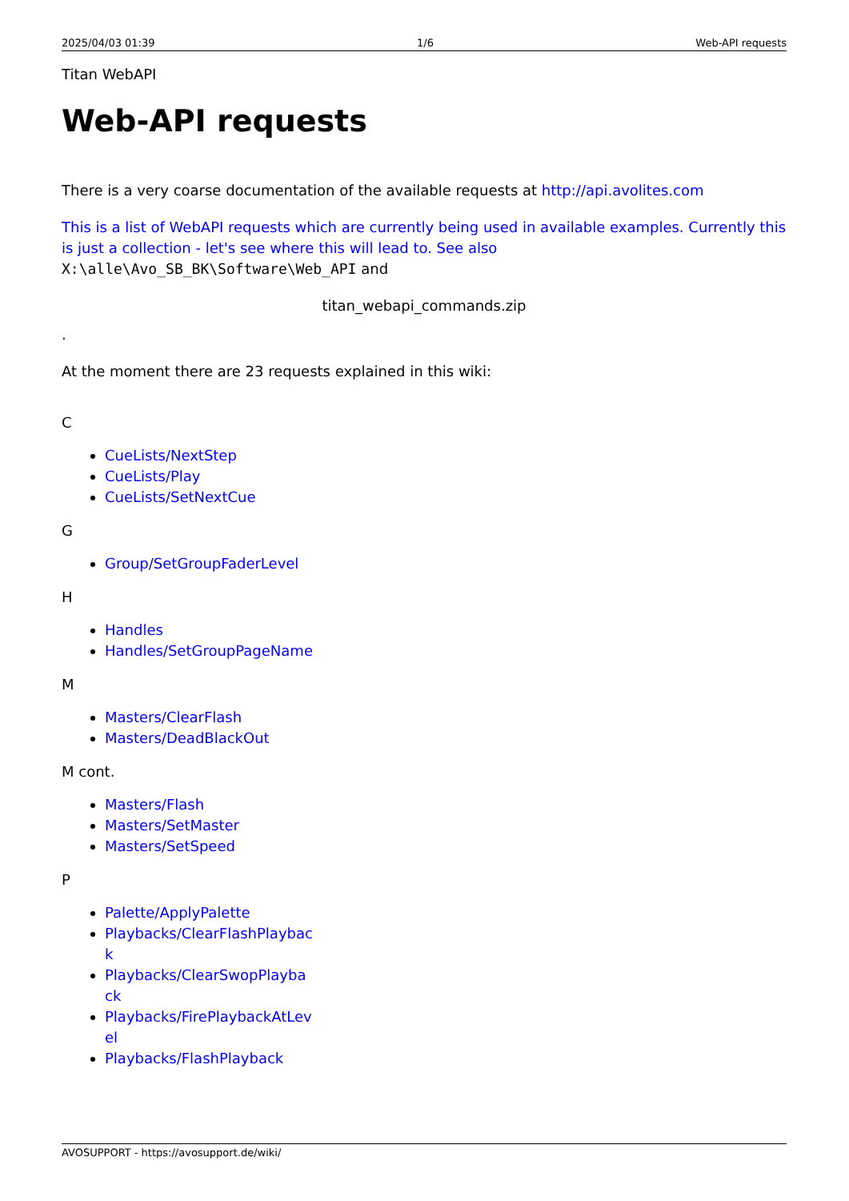2025/04/03 01:39 1/6 Web-API requests
Titan WebAPI
Web-API requests
There is a very coarse documentation of the available requests at http://api.avolites.com
This is a list of WebAPI requests which are currently being used in available examples. Currently this is just a collection - let's see where this will lead to. See also
X:\alle\Avo_SB_BK\Software\Web_API and
titan_webapi_commands.zip
.
At the moment there are 23 requests explained in this wiki:
C
CueLists/NextStep
CueLists/Play
CueLists/SetNextCue
G
Group/SetGroupFaderLevel
H
Handles
Handles/SetGroupPageName
M
Masters/ClearFlash
Masters/DeadBlackOut
M cont.
Masters/Flash
Masters/SetMaster
Masters/SetSpeed
P
Palette/ApplyPalette
Playbacks/ClearFlashPlayback
Playbacks/ClearSwopPlayback
Playbacks/FirePlaybackAtLevel
Playbacks/FlashPlayback
AVOSUPPORT - https://avosupport.de/wiki/